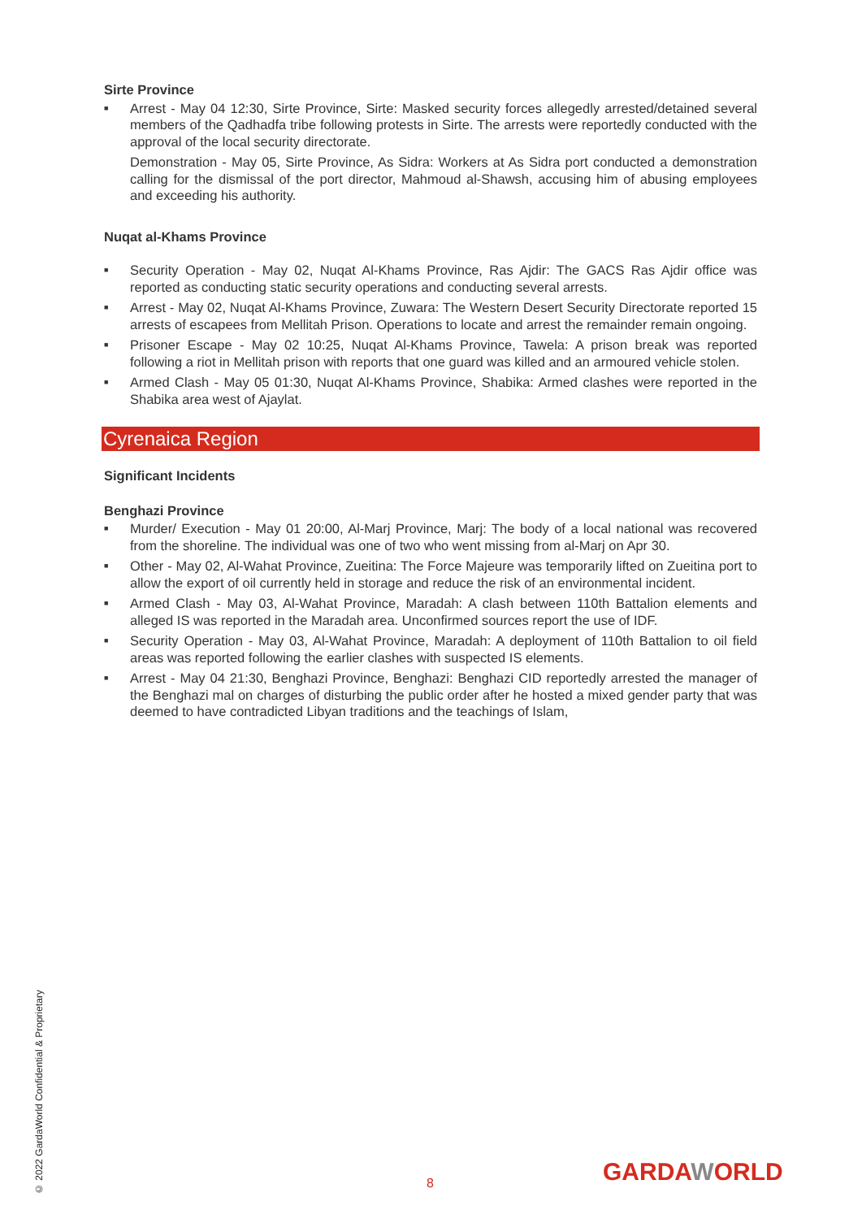Sirte Province
■ Arrest - May 04 12:30, Sirte Province, Sirte: Masked security forces allegedly arrested/detained several members of the Qadhadfa tribe following protests in Sirte. The arrests were reportedly conducted with the approval of the local security directorate.
Demonstration - May 05, Sirte Province, As Sidra: Workers at As Sidra port conducted a demonstration calling for the dismissal of the port director, Mahmoud al-Shawsh, accusing him of abusing employees and exceeding his authority.
Nuqat al-Khams Province
■ Security Operation - May 02, Nuqat Al-Khams Province, Ras Ajdir: The GACS Ras Ajdir office was reported as conducting static security operations and conducting several arrests.
■ Arrest - May 02, Nuqat Al-Khams Province, Zuwara: The Western Desert Security Directorate reported 15 arrests of escapees from Mellitah Prison. Operations to locate and arrest the remainder remain ongoing.
■ Prisoner Escape - May 02 10:25, Nuqat Al-Khams Province, Tawela: A prison break was reported following a riot in Mellitah prison with reports that one guard was killed and an armoured vehicle stolen.
■ Armed Clash - May 05 01:30, Nuqat Al-Khams Province, Shabika: Armed clashes were reported in the Shabika area west of Ajaylat.
Cyrenaica Region
Significant Incidents
Benghazi Province
■ Murder/ Execution - May 01 20:00, Al-Marj Province, Marj: The body of a local national was recovered from the shoreline. The individual was one of two who went missing from al-Marj on Apr 30.
■ Other - May 02, Al-Wahat Province, Zueitina: The Force Majeure was temporarily lifted on Zueitina port to allow the export of oil currently held in storage and reduce the risk of an environmental incident.
■ Armed Clash - May 03, Al-Wahat Province, Maradah: A clash between 110th Battalion elements and alleged IS was reported in the Maradah area. Unconfirmed sources report the use of IDF.
■ Security Operation - May 03, Al-Wahat Province, Maradah: A deployment of 110th Battalion to oil field areas was reported following the earlier clashes with suspected IS elements.
■ Arrest - May 04 21:30, Benghazi Province, Benghazi: Benghazi CID reportedly arrested the manager of the Benghazi mal on charges of disturbing the public order after he hosted a mixed gender party that was deemed to have contradicted Libyan traditions and the teachings of Islam,
© 2022 GardaWorld Confidential & Proprietary
8 GARDAWORLD